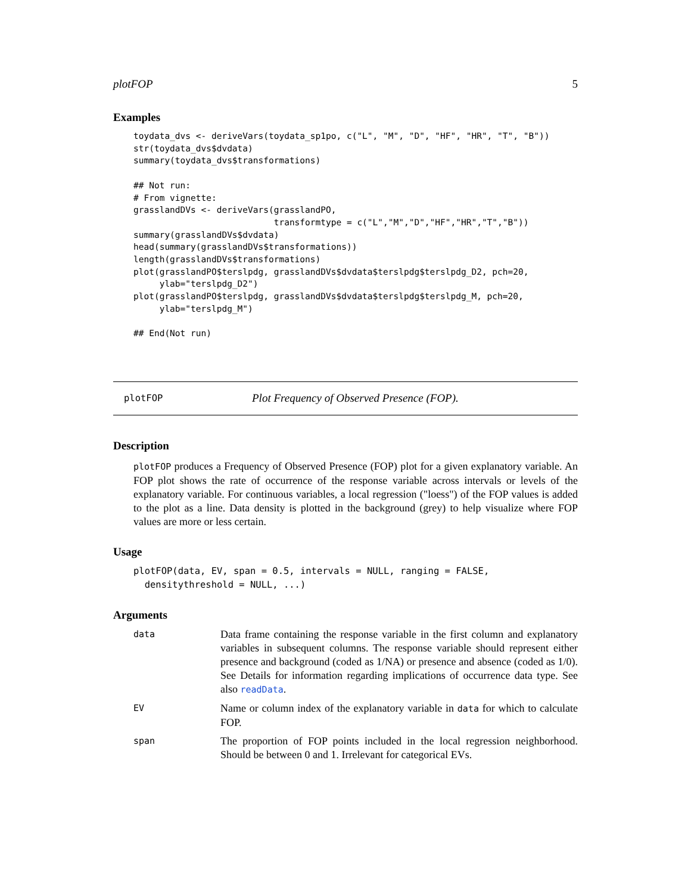plotFOP 5
Examples
toydata_dvs <- deriveVars(toydata_sp1po, c("L", "M", "D", "HF", "HR", "T", "B"))
str(toydata_dvs$dvdata)
summary(toydata_dvs$transformations)

## Not run:
# From vignette:
grasslandDVs <- deriveVars(grasslandPO,
                           transformtype = c("L","M","D","HF","HR","T","B"))
summary(grasslandDVs$dvdata)
head(summary(grasslandDVs$transformations))
length(grasslandDVs$transformations)
plot(grasslandPO$terslpdg, grasslandDVs$dvdata$terslpdg$terslpdg_D2, pch=20,
     ylab="terslpdg_D2")
plot(grasslandPO$terslpdg, grasslandDVs$dvdata$terslpdg$terslpdg_M, pch=20,
     ylab="terslpdg_M")

## End(Not run)
plotFOP Plot Frequency of Observed Presence (FOP).
Description
plotFOP produces a Frequency of Observed Presence (FOP) plot for a given explanatory variable. An FOP plot shows the rate of occurrence of the response variable across intervals or levels of the explanatory variable. For continuous variables, a local regression ("loess") of the FOP values is added to the plot as a line. Data density is plotted in the background (grey) to help visualize where FOP values are more or less certain.
Usage
plotFOP(data, EV, span = 0.5, intervals = NULL, ranging = FALSE,
  densitythreshold = NULL, ...)
Arguments
| data | Data frame containing the response variable in the first column and explanatory variables in subsequent columns. The response variable should represent either presence and background (coded as 1/NA) or presence and absence (coded as 1/0). See Details for information regarding implications of occurrence data type. See also readData . |
| EV | Name or column index of the explanatory variable in data for which to calculate FOP. |
| span | The proportion of FOP points included in the local regression neighborhood. Should be between 0 and 1. Irrelevant for categorical EVs. |